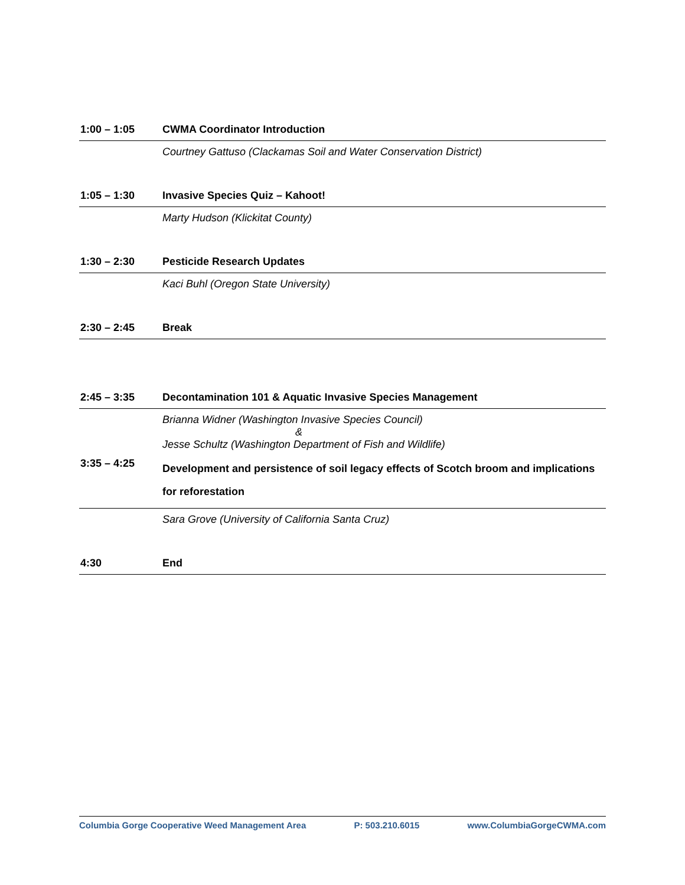| 1:00 – 1:05 | CWMA Coordinator Introduction |
| | Courtney Gattuso (Clackamas Soil and Water Conservation District) |
| 1:05 – 1:30 | Invasive Species Quiz – Kahoot! |
| | Marty Hudson (Klickitat County) |
| 1:30 – 2:30 | Pesticide Research Updates |
| | Kaci Buhl (Oregon State University) |
| 2:30 – 2:45 | Break |
| 2:45 – 3:35 | Decontamination 101 & Aquatic Invasive Species Management |
| | Brianna Widner (Washington Invasive Species Council) & Jesse Schultz (Washington Department of Fish and Wildlife) |
| 3:35 – 4:25 | Development and persistence of soil legacy effects of Scotch broom and implications for reforestation |
| | Sara Grove (University of California Santa Cruz) |
| 4:30 | End |
Columbia Gorge Cooperative Weed Management Area P: 503.210.6015 www.ColumbiaGorgeCWMA.com